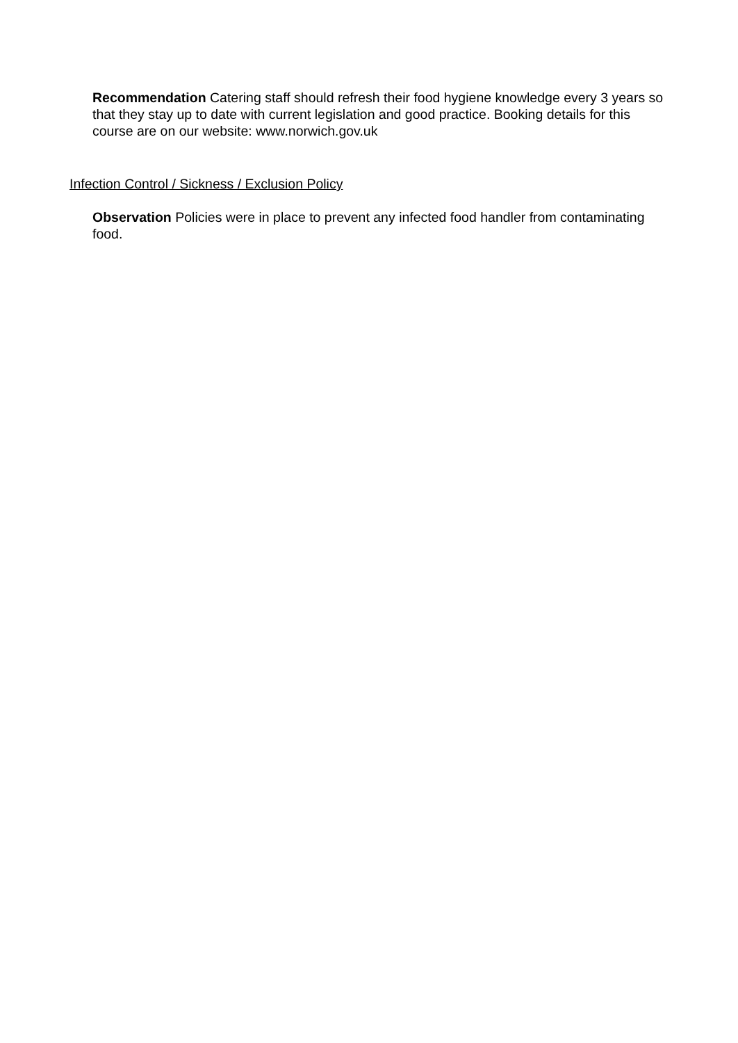Recommendation Catering staff should refresh their food hygiene knowledge every 3 years so that they stay up to date with current legislation and good practice. Booking details for this course are on our website: www.norwich.gov.uk
Infection Control / Sickness / Exclusion Policy
Observation Policies were in place to prevent any infected food handler from contaminating food.